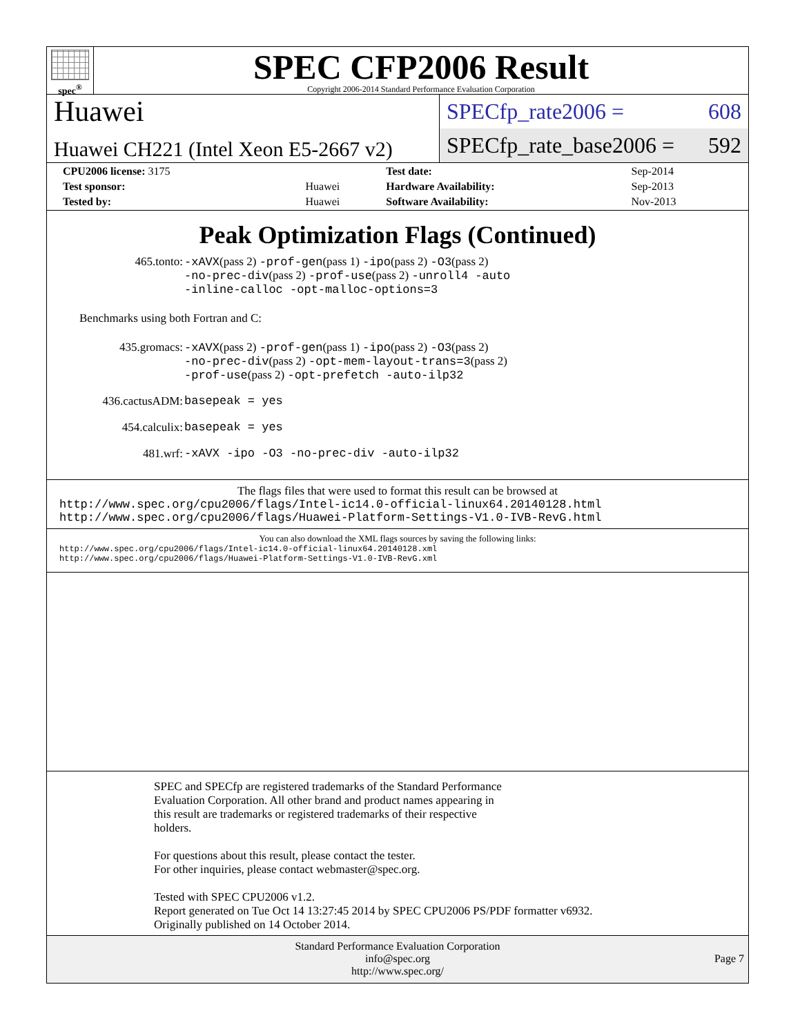spec<sup>®</sup>
SPEC CFP2006 Result
Copyright 2006-2014 Standard Performance Evaluation Corporation
Huawei
Huawei CH221 (Intel Xeon E5-2667 v2)
SPECfp_rate2006 = 608
SPECfp_rate_base2006 = 592
| CPU2006 license: 3175 | | Test date: | Sep-2014 |
| Test sponsor: | Huawei | Hardware Availability: | Sep-2013 |
| Tested by: | Huawei | Software Availability: | Nov-2013 |
Peak Optimization Flags (Continued)
| 465.tonto: | -xAVX (pass 2) -prof-gen (pass 1) -ipo (pass 2) -O3 (pass 2) -no-prec-div (pass 2) -prof-use (pass 2) -unroll4 -auto -inline-calloc -opt-malloc-options=3 |
Benchmarks using both Fortran and C:
| 435.gromacs: | -xAVX (pass 2) -prof-gen (pass 1) -ipo (pass 2) -O3 (pass 2) -no-prec-div (pass 2) -opt-mem-layout-trans=3 (pass 2) -prof-use (pass 2) -opt-prefetch -auto-ilp32 |
| 436.cactusADM: | basepeak = yes |
| 454.calculix: | basepeak = yes |
| 481.wrf: | -xAVX -ipo -O3 -no-prec-div -auto-ilp32 |
The flags files that were used to format this result can be browsed at
http://www.spec.org/cpu2006/flags/Intel-ic14.0-official-linux64.20140128.html
http://www.spec.org/cpu2006/flags/Huawei-Platform-Settings-V1.0-IVB-RevG.html
You can also download the XML flags sources by saving the following links:
http://www.spec.org/cpu2006/flags/Intel-ic14.0-official-linux64.20140128.xml
http://www.spec.org/cpu2006/flags/Huawei-Platform-Settings-V1.0-IVB-RevG.xml
SPEC and SPECfp are registered trademarks of the Standard Performance
Evaluation Corporation. All other brand and product names appearing in
this result are trademarks or registered trademarks of their respective
holders.
For questions about this result, please contact the tester.
For other inquiries, please contact webmaster@spec.org.
Tested with SPEC CPU2006 v1.2.
Report generated on Tue Oct 14 13:27:45 2014 by SPEC CPU2006 PS/PDF formatter v6932.
Originally published on 14 October 2014.
Standard Performance Evaluation Corporation
info@spec.org
http://www.spec.org/
Page 7